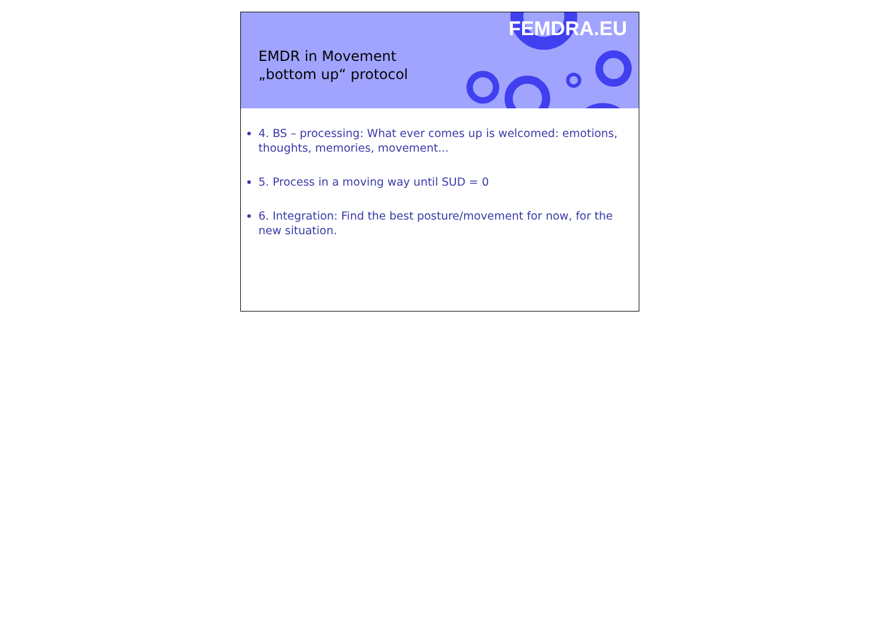FEMDRA.EU
EMDR in Movement
„bottom up“ protocol
4. BS – processing: What ever comes up is welcomed: emotions, thoughts, memories, movement...
5. Process in a moving way until SUD = 0
6. Integration: Find the best posture/movement for now, for the new situation.